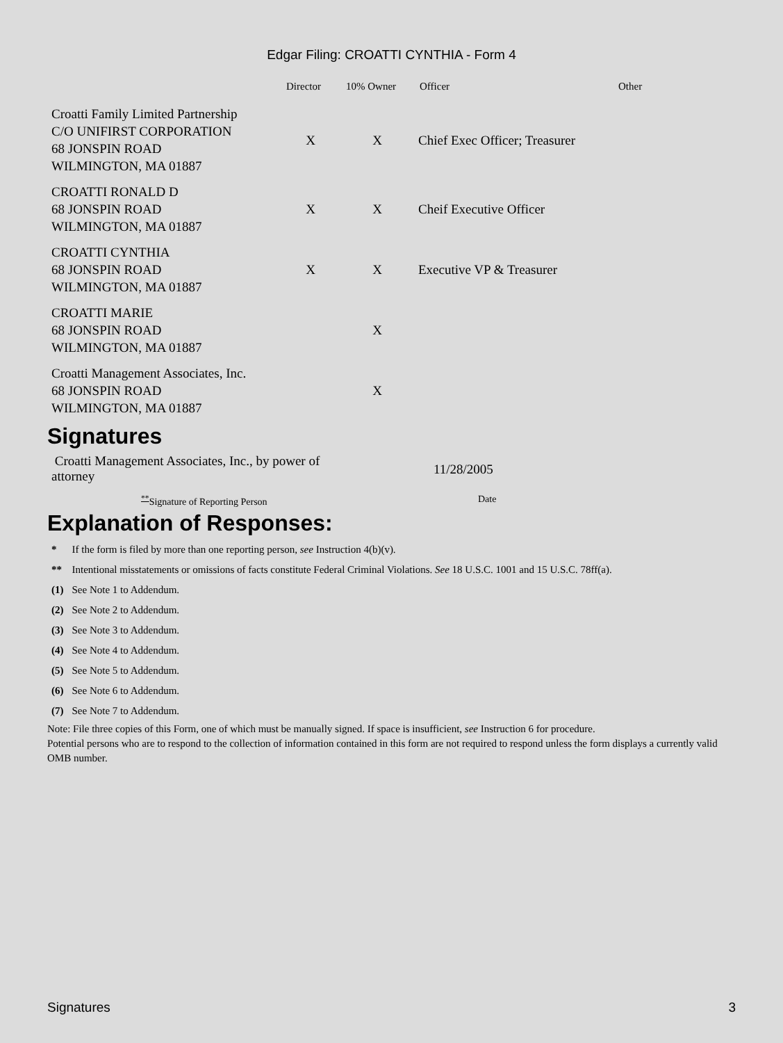Edgar Filing: CROATTI CYNTHIA - Form 4
| | Director | 10% Owner | Officer | Other |
| --- | --- | --- | --- | --- |
| Croatti Family Limited Partnership C/O UNIFIRST CORPORATION 68 JONSPIN ROAD WILMINGTON, MA 01887 | X | X | Chief Exec Officer; Treasurer | |
| CROATTI RONALD D 68 JONSPIN ROAD WILMINGTON, MA 01887 | X | X | Cheif Executive Officer | |
| CROATTI CYNTHIA 68 JONSPIN ROAD WILMINGTON, MA 01887 | X | X | Executive VP & Treasurer | |
| CROATTI MARIE 68 JONSPIN ROAD WILMINGTON, MA 01887 | | X | | |
| Croatti Management Associates, Inc. 68 JONSPIN ROAD WILMINGTON, MA 01887 | | X | | |
Signatures
Croatti Management Associates, Inc., by power of attorney
11/28/2005
<sup>**</sup> Signature of Reporting Person Date
Explanation of Responses:
| * | If the form is filed by more than one reporting person, see Instruction 4(b)(v). |
| ** | Intentional misstatements or omissions of facts constitute Federal Criminal Violations. See 18 U.S.C. 1001 and 15 U.S.C. 78ff(a). |
| (1) | See Note 1 to Addendum. |
| (2) | See Note 2 to Addendum. |
| (3) | See Note 3 to Addendum. |
| (4) | See Note 4 to Addendum. |
| (5) | See Note 5 to Addendum. |
| (6) | See Note 6 to Addendum. |
| (7) | See Note 7 to Addendum. |
Note: File three copies of this Form, one of which must be manually signed. If space is insufficient, see Instruction 6 for procedure.
Potential persons who are to respond to the collection of information contained in this form are not required to respond unless the form displays a currently valid OMB number.
Signatures 3